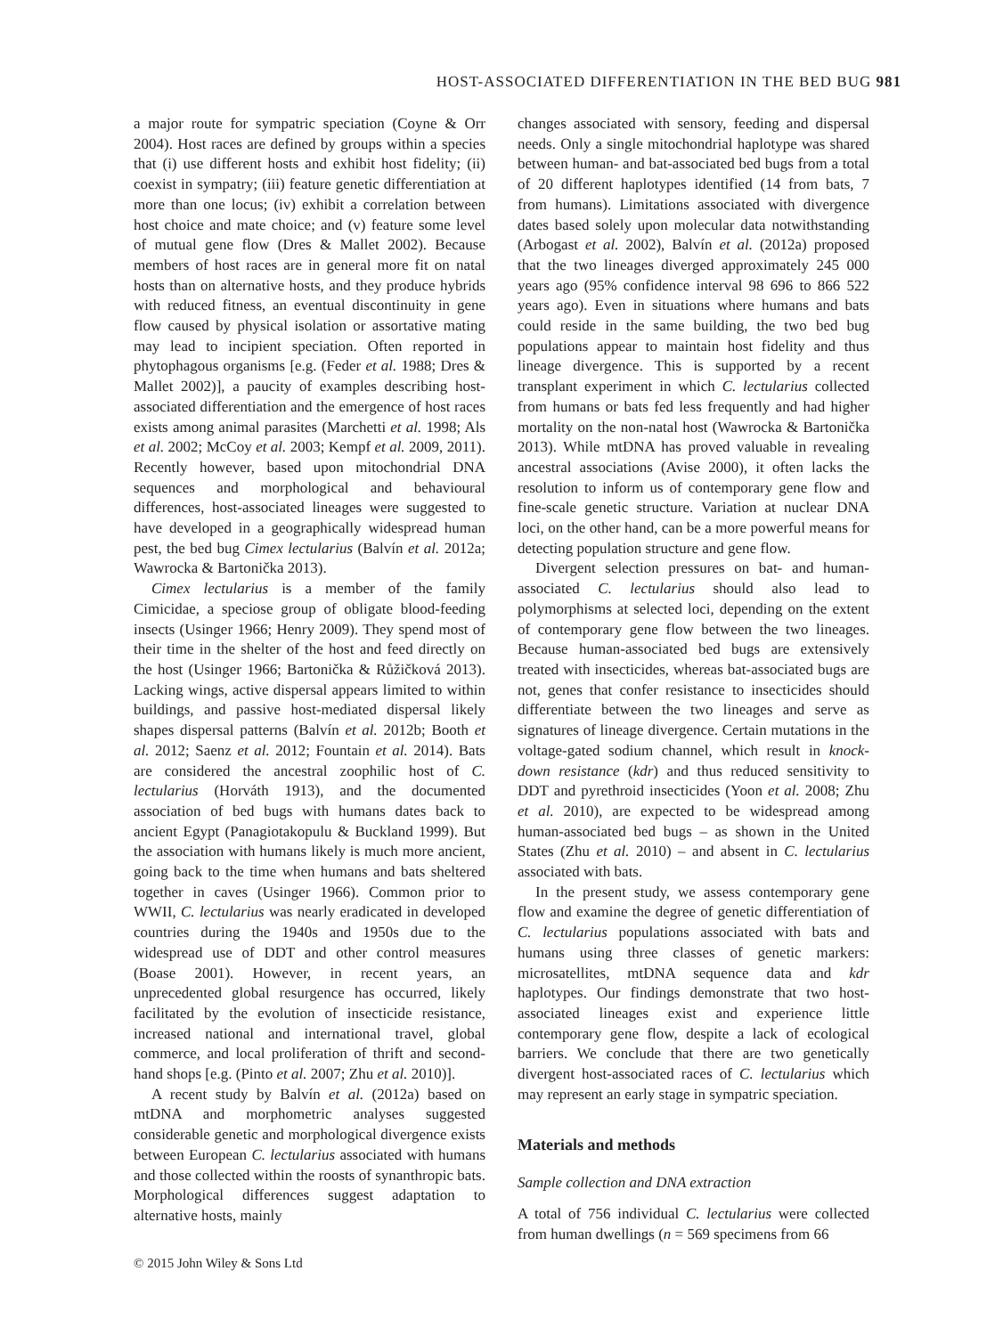HOST-ASSOCIATED DIFFERENTIATION IN THE BED BUG 981
a major route for sympatric speciation (Coyne & Orr 2004). Host races are defined by groups within a species that (i) use different hosts and exhibit host fidelity; (ii) coexist in sympatry; (iii) feature genetic differentiation at more than one locus; (iv) exhibit a correlation between host choice and mate choice; and (v) feature some level of mutual gene flow (Dres & Mallet 2002). Because members of host races are in general more fit on natal hosts than on alternative hosts, and they produce hybrids with reduced fitness, an eventual discontinuity in gene flow caused by physical isolation or assortative mating may lead to incipient speciation. Often reported in phytophagous organisms [e.g. (Feder et al. 1988; Dres & Mallet 2002)], a paucity of examples describing host-associated differentiation and the emergence of host races exists among animal parasites (Marchetti et al. 1998; Als et al. 2002; McCoy et al. 2003; Kempf et al. 2009, 2011). Recently however, based upon mitochondrial DNA sequences and morphological and behavioural differences, host-associated lineages were suggested to have developed in a geographically widespread human pest, the bed bug Cimex lectularius (Balvín et al. 2012a; Wawrocka & Bartonička 2013).
Cimex lectularius is a member of the family Cimicidae, a speciose group of obligate blood-feeding insects (Usinger 1966; Henry 2009). They spend most of their time in the shelter of the host and feed directly on the host (Usinger 1966; Bartonička & Růžičková 2013). Lacking wings, active dispersal appears limited to within buildings, and passive host-mediated dispersal likely shapes dispersal patterns (Balvín et al. 2012b; Booth et al. 2012; Saenz et al. 2012; Fountain et al. 2014). Bats are considered the ancestral zoophilic host of C. lectularius (Horváth 1913), and the documented association of bed bugs with humans dates back to ancient Egypt (Panagiotakopulu & Buckland 1999). But the association with humans likely is much more ancient, going back to the time when humans and bats sheltered together in caves (Usinger 1966). Common prior to WWII, C. lectularius was nearly eradicated in developed countries during the 1940s and 1950s due to the widespread use of DDT and other control measures (Boase 2001). However, in recent years, an unprecedented global resurgence has occurred, likely facilitated by the evolution of insecticide resistance, increased national and international travel, global commerce, and local proliferation of thrift and second-hand shops [e.g. (Pinto et al. 2007; Zhu et al. 2010)].
A recent study by Balvín et al. (2012a) based on mtDNA and morphometric analyses suggested considerable genetic and morphological divergence exists between European C. lectularius associated with humans and those collected within the roosts of synanthropic bats. Morphological differences suggest adaptation to alternative hosts, mainly
© 2015 John Wiley & Sons Ltd
changes associated with sensory, feeding and dispersal needs. Only a single mitochondrial haplotype was shared between human- and bat-associated bed bugs from a total of 20 different haplotypes identified (14 from bats, 7 from humans). Limitations associated with divergence dates based solely upon molecular data notwithstanding (Arbogast et al. 2002), Balvín et al. (2012a) proposed that the two lineages diverged approximately 245 000 years ago (95% confidence interval 98 696 to 866 522 years ago). Even in situations where humans and bats could reside in the same building, the two bed bug populations appear to maintain host fidelity and thus lineage divergence. This is supported by a recent transplant experiment in which C. lectularius collected from humans or bats fed less frequently and had higher mortality on the non-natal host (Wawrocka & Bartonička 2013). While mtDNA has proved valuable in revealing ancestral associations (Avise 2000), it often lacks the resolution to inform us of contemporary gene flow and fine-scale genetic structure. Variation at nuclear DNA loci, on the other hand, can be a more powerful means for detecting population structure and gene flow.
Divergent selection pressures on bat- and human-associated C. lectularius should also lead to polymorphisms at selected loci, depending on the extent of contemporary gene flow between the two lineages. Because human-associated bed bugs are extensively treated with insecticides, whereas bat-associated bugs are not, genes that confer resistance to insecticides should differentiate between the two lineages and serve as signatures of lineage divergence. Certain mutations in the voltage-gated sodium channel, which result in knock-down resistance (kdr) and thus reduced sensitivity to DDT and pyrethroid insecticides (Yoon et al. 2008; Zhu et al. 2010), are expected to be widespread among human-associated bed bugs – as shown in the United States (Zhu et al. 2010) – and absent in C. lectularius associated with bats.
In the present study, we assess contemporary gene flow and examine the degree of genetic differentiation of C. lectularius populations associated with bats and humans using three classes of genetic markers: microsatellites, mtDNA sequence data and kdr haplotypes. Our findings demonstrate that two host-associated lineages exist and experience little contemporary gene flow, despite a lack of ecological barriers. We conclude that there are two genetically divergent host-associated races of C. lectularius which may represent an early stage in sympatric speciation.
Materials and methods
Sample collection and DNA extraction
A total of 756 individual C. lectularius were collected from human dwellings (n = 569 specimens from 66